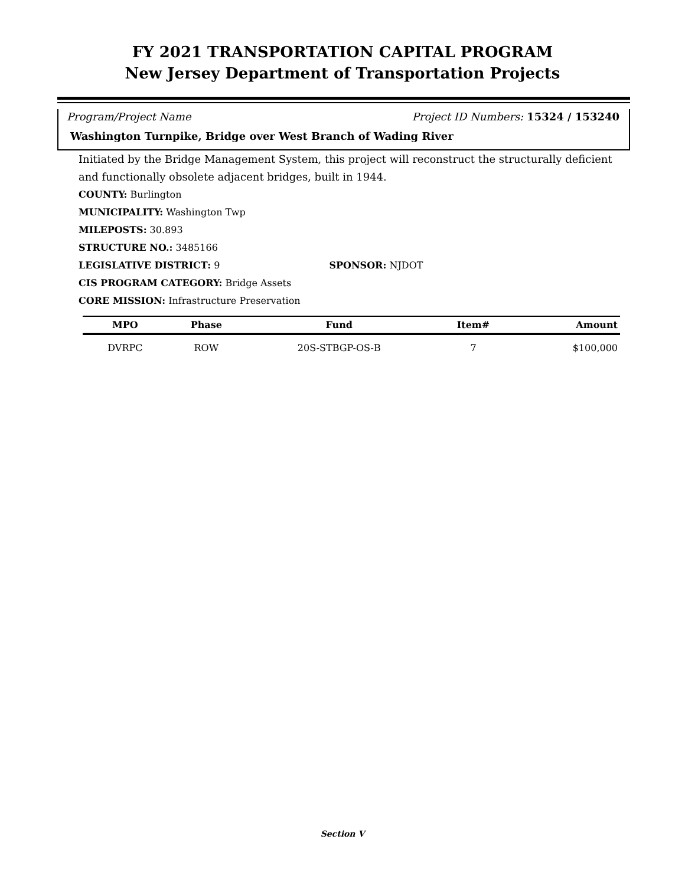FY 2021 TRANSPORTATION CAPITAL PROGRAM
New Jersey Department of Transportation Projects
Program/Project Name Project ID Numbers: 15324 / 153240
Washington Turnpike, Bridge over West Branch of Wading River
Initiated by the Bridge Management System, this project will reconstruct the structurally deficient and functionally obsolete adjacent bridges, built in 1944.
COUNTY: Burlington
MUNICIPALITY: Washington Twp
MILEPOSTS: 30.893
STRUCTURE NO.: 3485166
LEGISLATIVE DISTRICT: 9 SPONSOR: NJDOT
CIS PROGRAM CATEGORY: Bridge Assets
CORE MISSION: Infrastructure Preservation
| MPO | Phase | Fund | Item# | Amount |
| --- | --- | --- | --- | --- |
| DVRPC | ROW | 20S-STBGP-OS-B | 7 | $100,000 |
Section V